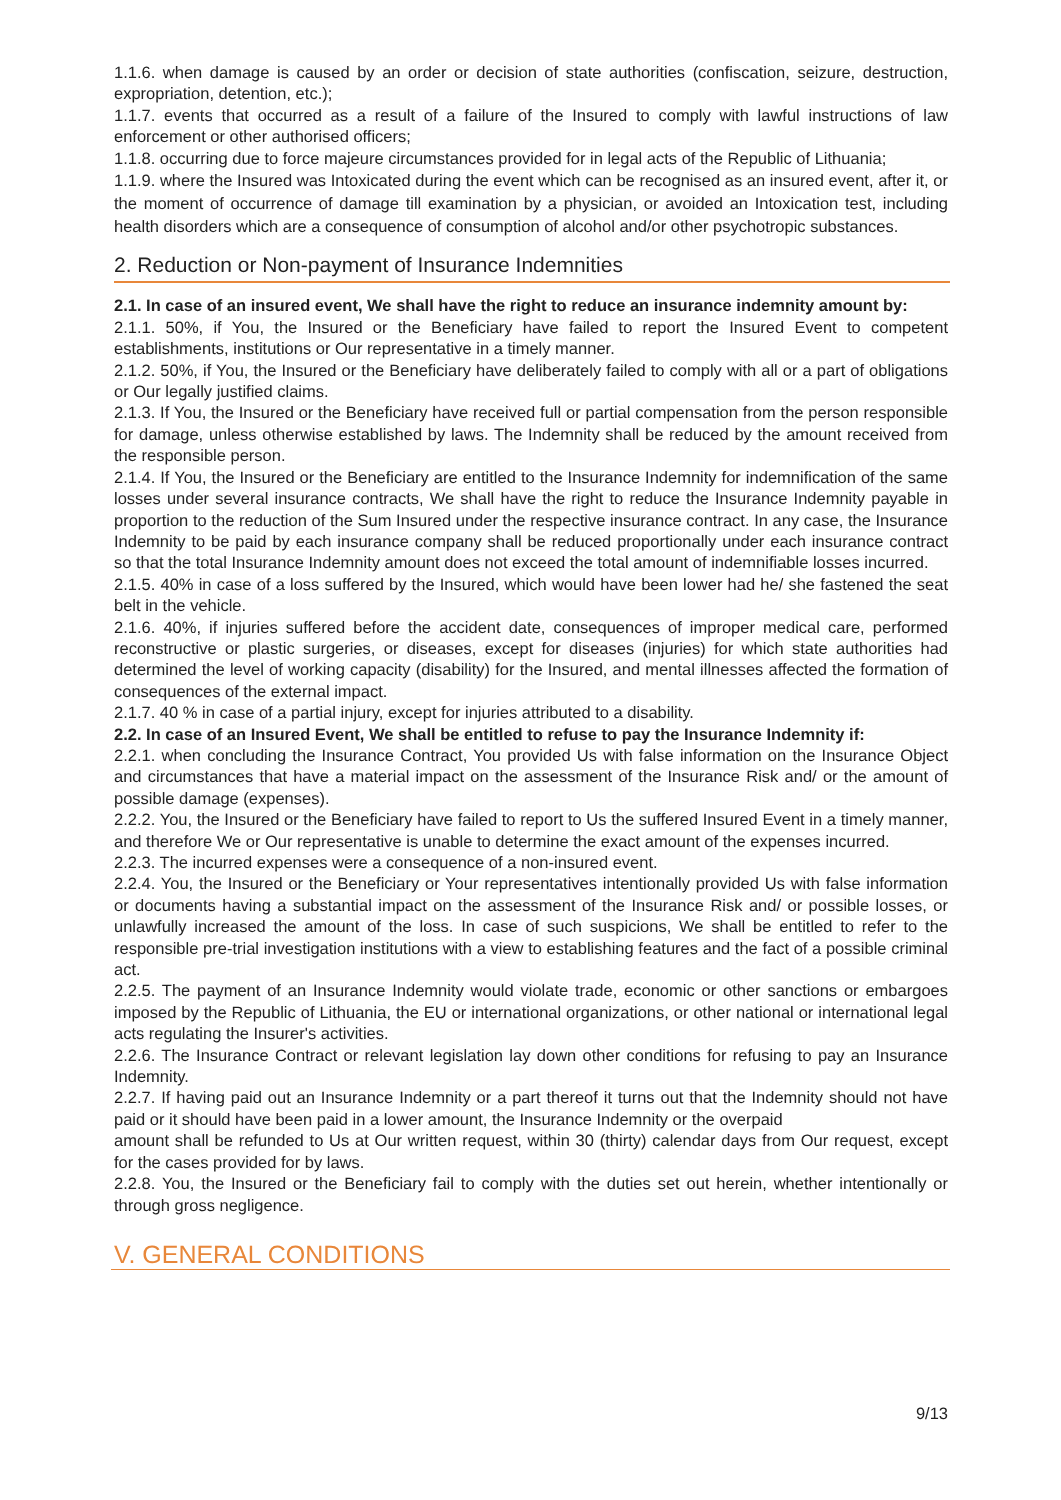1.1.6. when damage is caused by an order or decision of state authorities (confiscation, seizure, destruction, expropriation, detention, etc.);
1.1.7. events that occurred as a result of a failure of the Insured to comply with lawful instructions of law enforcement or other authorised officers;
1.1.8. occurring due to force majeure circumstances provided for in legal acts of the Republic of Lithuania;
1.1.9. where the Insured was Intoxicated during the event which can be recognised as an insured event, after it, or the moment of occurrence of damage till examination by a physician, or avoided an Intoxication test, including health disorders which are a consequence of consumption of alcohol and/or other psychotropic substances.
2. Reduction or Non-payment of Insurance Indemnities
2.1. In case of an insured event, We shall have the right to reduce an insurance indemnity amount by:
2.1.1. 50%, if You, the Insured or the Beneficiary have failed to report the Insured Event to competent establishments, institutions or Our representative in a timely manner.
2.1.2. 50%, if You, the Insured or the Beneficiary have deliberately failed to comply with all or a part of obligations or Our legally justified claims.
2.1.3. If You, the Insured or the Beneficiary have received full or partial compensation from the person responsible for damage, unless otherwise established by laws. The Indemnity shall be reduced by the amount received from the responsible person.
2.1.4. If You, the Insured or the Beneficiary are entitled to the Insurance Indemnity for indemnification of the same losses under several insurance contracts, We shall have the right to reduce the Insurance Indemnity payable in proportion to the reduction of the Sum Insured under the respective insurance contract. In any case, the Insurance Indemnity to be paid by each insurance company shall be reduced proportionally under each insurance contract so that the total Insurance Indemnity amount does not exceed the total amount of indemnifiable losses incurred.
2.1.5. 40% in case of a loss suffered by the Insured, which would have been lower had he/ she fastened the seat belt in the vehicle.
2.1.6. 40%, if injuries suffered before the accident date, consequences of improper medical care, performed reconstructive or plastic surgeries, or diseases, except for diseases (injuries) for which state authorities had determined the level of working capacity (disability) for the Insured, and mental illnesses affected the formation of consequences of the external impact.
2.1.7. 40 % in case of a partial injury, except for injuries attributed to a disability.
2.2. In case of an Insured Event, We shall be entitled to refuse to pay the Insurance Indemnity if:
2.2.1. when concluding the Insurance Contract, You provided Us with false information on the Insurance Object and circumstances that have a material impact on the assessment of the Insurance Risk and/ or the amount of possible damage (expenses).
2.2.2. You, the Insured or the Beneficiary have failed to report to Us the suffered Insured Event in a timely manner, and therefore We or Our representative is unable to determine the exact amount of the expenses incurred.
2.2.3. The incurred expenses were a consequence of a non-insured event.
2.2.4. You, the Insured or the Beneficiary or Your representatives intentionally provided Us with false information or documents having a substantial impact on the assessment of the Insurance Risk and/ or possible losses, or unlawfully increased the amount of the loss. In case of such suspicions, We shall be entitled to refer to the responsible pre-trial investigation institutions with a view to establishing features and the fact of a possible criminal act.
2.2.5. The payment of an Insurance Indemnity would violate trade, economic or other sanctions or embargoes imposed by the Republic of Lithuania, the EU or international organizations, or other national or international legal acts regulating the Insurer's activities.
2.2.6. The Insurance Contract or relevant legislation lay down other conditions for refusing to pay an Insurance Indemnity.
2.2.7. If having paid out an Insurance Indemnity or a part thereof it turns out that the Indemnity should not have paid or it should have been paid in a lower amount, the Insurance Indemnity or the overpaid
amount shall be refunded to Us at Our written request, within 30 (thirty) calendar days from Our request, except for the cases provided for by laws.
2.2.8. You, the Insured or the Beneficiary fail to comply with the duties set out herein, whether intentionally or through gross negligence.
V. GENERAL CONDITIONS
9/13